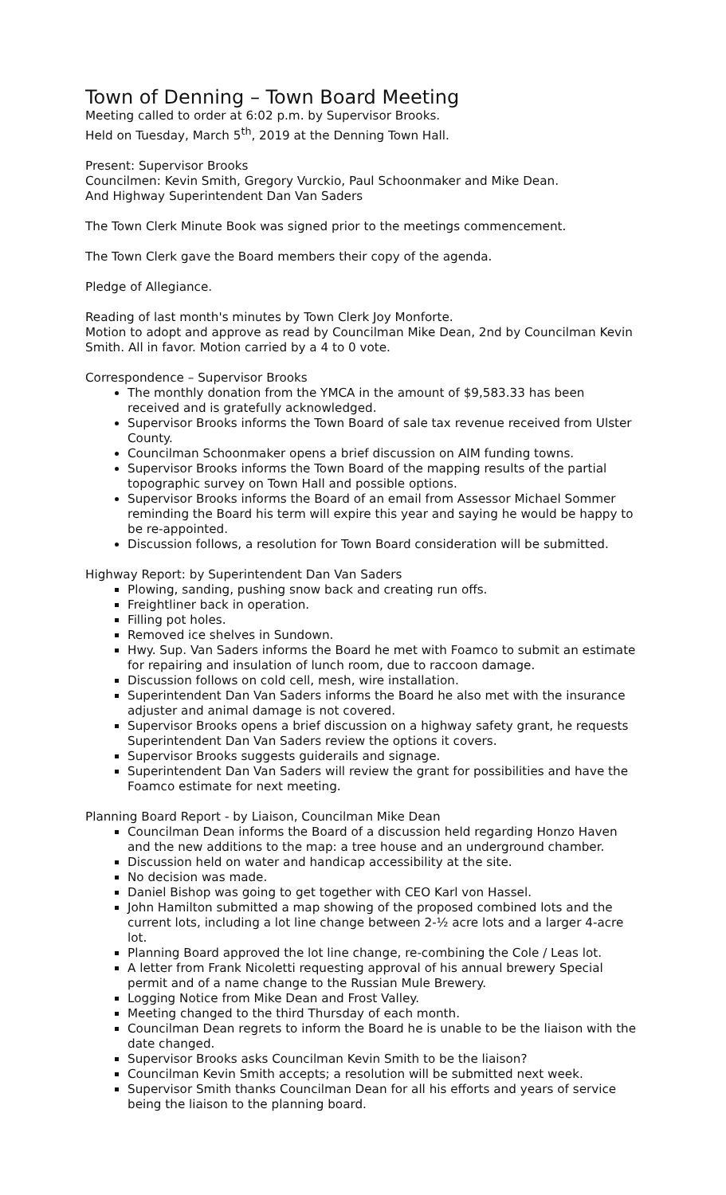Town of Denning – Town Board Meeting
Meeting called to order at 6:02 p.m. by Supervisor Brooks.
Held on Tuesday, March 5<sup>th</sup>, 2019 at the Denning Town Hall.
Present: Supervisor Brooks
Councilmen: Kevin Smith, Gregory Vurckio, Paul Schoonmaker and Mike Dean.
And Highway Superintendent Dan Van Saders
The Town Clerk Minute Book was signed prior to the meetings commencement.
The Town Clerk gave the Board members their copy of the agenda.
Pledge of Allegiance.
Reading of last month's minutes by Town Clerk Joy Monforte.
Motion to adopt and approve as read by Councilman Mike Dean, 2nd by Councilman Kevin Smith. All in favor. Motion carried by a 4 to 0 vote.
Correspondence – Supervisor Brooks
The monthly donation from the YMCA in the amount of $9,583.33 has been received and is gratefully acknowledged.
Supervisor Brooks informs the Town Board of sale tax revenue received from Ulster County.
Councilman Schoonmaker opens a brief discussion on AIM funding towns.
Supervisor Brooks informs the Town Board of the mapping results of the partial topographic survey on Town Hall and possible options.
Supervisor Brooks informs the Board of an email from Assessor Michael Sommer reminding the Board his term will expire this year and saying he would be happy to be re-appointed.
Discussion follows, a resolution for Town Board consideration will be submitted.
Highway Report: by Superintendent Dan Van Saders
Plowing, sanding, pushing snow back and creating run offs.
Freightliner back in operation.
Filling pot holes.
Removed ice shelves in Sundown.
Hwy. Sup. Van Saders informs the Board he met with Foamco to submit an estimate for repairing and insulation of lunch room, due to raccoon damage.
Discussion follows on cold cell, mesh, wire installation.
Superintendent Dan Van Saders informs the Board he also met with the insurance adjuster and animal damage is not covered.
Supervisor Brooks opens a brief discussion on a highway safety grant, he requests Superintendent Dan Van Saders review the options it covers.
Supervisor Brooks suggests guiderails and signage.
Superintendent Dan Van Saders will review the grant for possibilities and have the Foamco estimate for next meeting.
Planning Board Report - by Liaison, Councilman Mike Dean
Councilman Dean informs the Board of a discussion held regarding Honzo Haven and the new additions to the map: a tree house and an underground chamber.
Discussion held on water and handicap accessibility at the site.
No decision was made.
Daniel Bishop was going to get together with CEO Karl von Hassel.
John Hamilton submitted a map showing of the proposed combined lots and the current lots, including a lot line change between 2-½ acre lots and a larger 4-acre lot.
Planning Board approved the lot line change, re-combining the Cole / Leas lot.
A letter from Frank Nicoletti requesting approval of his annual brewery Special permit and of a name change to the Russian Mule Brewery.
Logging Notice from Mike Dean and Frost Valley.
Meeting changed to the third Thursday of each month.
Councilman Dean regrets to inform the Board he is unable to be the liaison with the date changed.
Supervisor Brooks asks Councilman Kevin Smith to be the liaison?
Councilman Kevin Smith accepts; a resolution will be submitted next week.
Supervisor Smith thanks Councilman Dean for all his efforts and years of service being the liaison to the planning board.